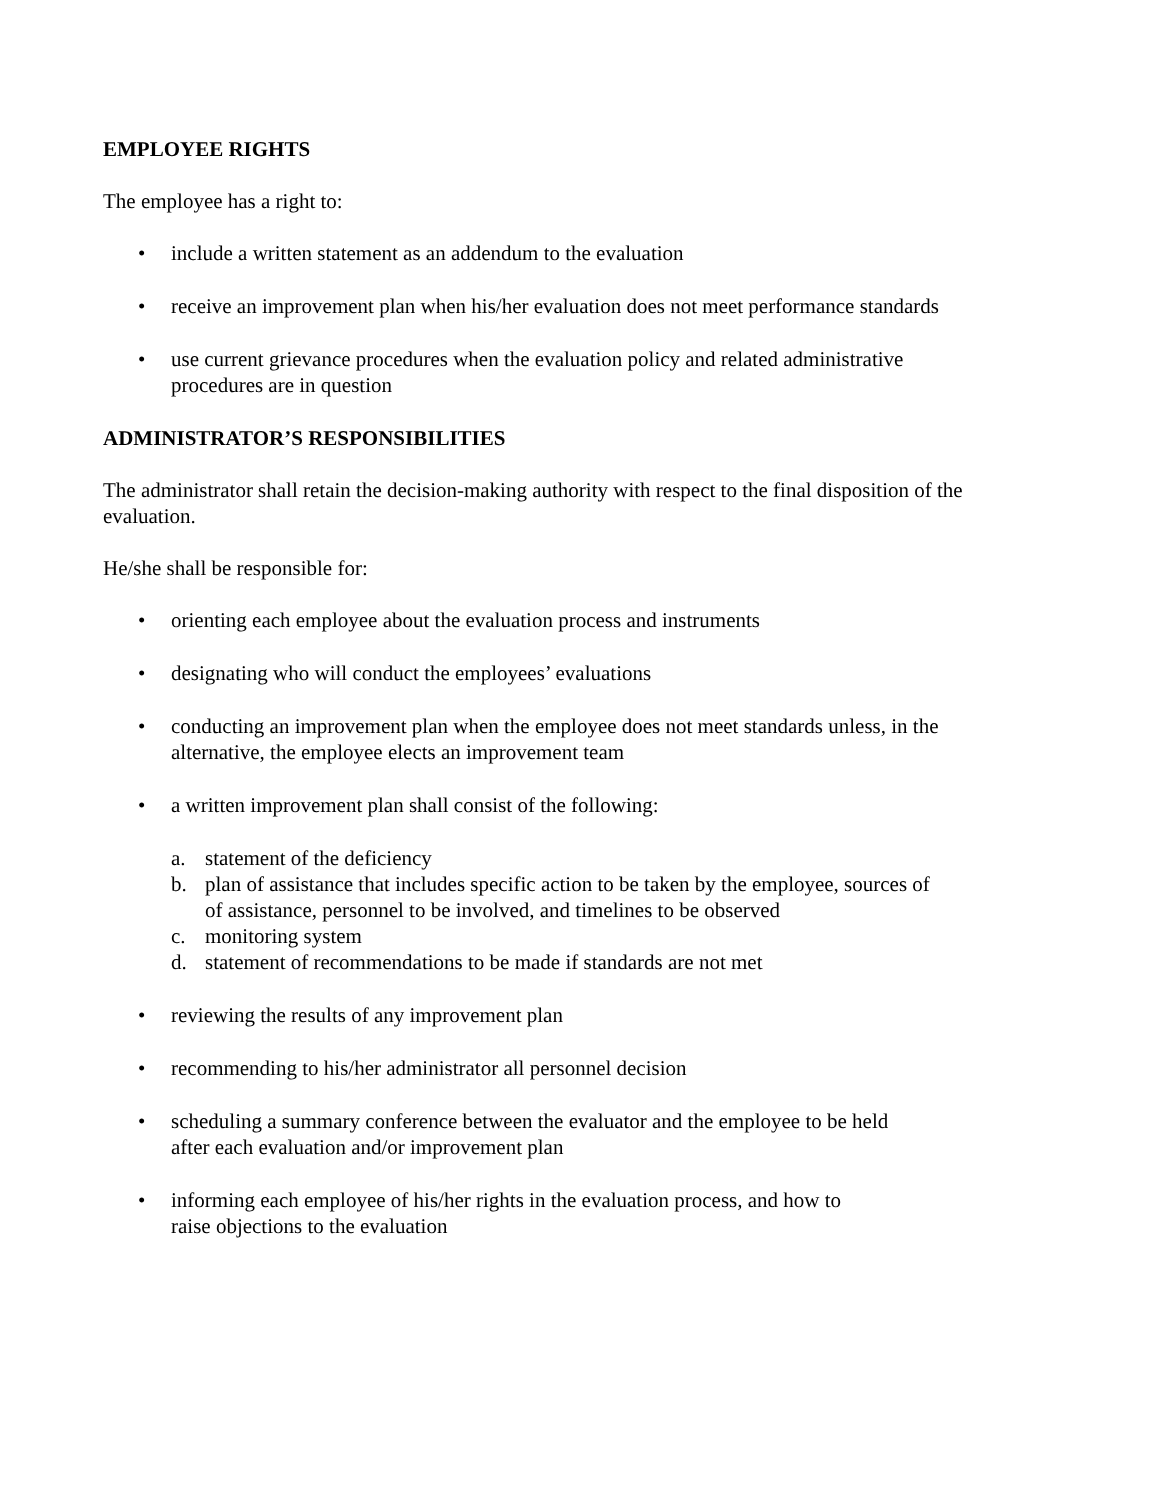EMPLOYEE RIGHTS
The employee has a right to:
• include a written statement as an addendum to the evaluation
• receive an improvement plan when his/her evaluation does not meet performance standards
• use current grievance procedures when the evaluation policy and related administrative
procedures are in question
ADMINISTRATOR’S RESPONSIBILITIES
The administrator shall retain the decision-making authority with respect to the final disposition of the evaluation.
He/she shall be responsible for:
• orienting each employee about the evaluation process and instruments
• designating who will conduct the employees’ evaluations
• conducting an improvement plan when the employee does not meet standards unless, in the
alternative, the employee elects an improvement team
• a written improvement plan shall consist of the following:
a. statement of the deficiency
b. plan of assistance that includes specific action to be taken by the employee, sources of
of assistance, personnel to be involved, and timelines to be observed
c. monitoring system
d. statement of recommendations to be made if standards are not met
• reviewing the results of any improvement plan
• recommending to his/her administrator all personnel decision
• scheduling a summary conference between the evaluator and the employee to be held
after each evaluation and/or improvement plan
• informing each employee of his/her rights in the evaluation process, and how to
raise objections to the evaluation